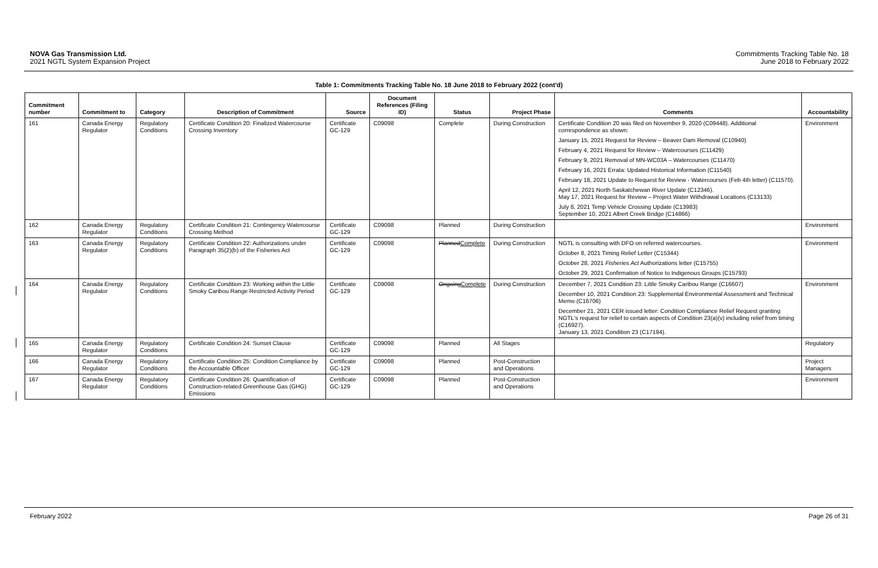NOVA Gas Transmission Ltd.
2021 NGTL System Expansion Project
Commitments Tracking Table No. 18
June 2018 to February 2022
Table 1: Commitments Tracking Table No. 18 June 2018 to February 2022 (cont'd)
| Commitment number | Commitment to | Category | Description of Commitment | Source | Document References (Filing ID) | Status | Project Phase | Comments | Accountability |
| --- | --- | --- | --- | --- | --- | --- | --- | --- | --- |
| 161 | Canada Energy Regulator | Regulatory Conditions | Certificate Condition 20: Finalized Watercourse Crossing Inventory | Certificate GC-129 | C09098 | Complete | During Construction | Certificate Condition 20 was filed on November 9, 2020 (C09448). Additional correspondence as shown: January 15, 2021 Request for Review – Beaver Dam Removal (C10940) February 4, 2021 Request for Review – Watercourses (C11429) February 9, 2021 Removal of MN-WC03A – Watercourses (C11470) February 16, 2021 Errata: Updated Historical Information (C11540) February 18, 2021 Update to Request for Review - Watercourses (Feb 4th letter) (C11570). April 12, 2021 North Saskatchewan River Update (C12346). May 17, 2021 Request for Review – Project Water Withdrawal Locations (C13133) July 8, 2021 Temp Vehicle Crossing Update (C13983) September 10, 2021 Albert Creek Bridge (C14866) | Environment |
| 162 | Canada Energy Regulator | Regulatory Conditions | Certificate Condition 21: Contingency Watercourse Crossing Method | Certificate GC-129 | C09098 | Planned | During Construction | | Environment |
| 163 | Canada Energy Regulator | Regulatory Conditions | Certificate Condition 22: Authorizations under Paragraph 35(2)(b) of the Fisheries Act | Certificate GC-129 | C09098 | Planned Complete | During Construction | NGTL is consulting with DFO on referred watercourses. October 8, 2021 Timing Relief Letter (C15344) October 28, 2021 Fisheries Act Authorizations letter (C15755) October 29, 2021 Confirmation of Notice to Indigenous Groups (C15793) | Environment |
| 164 | Canada Energy Regulator | Regulatory Conditions | Certificate Condition 23: Working within the Little Smoky Caribou Range Restricted Activity Period | Certificate GC-129 | C09098 | Ongoing Complete | During Construction | December 7, 2021 Condition 23: Little Smoky Caribou Range (C16607) December 10, 2021 Condition 23: Supplemental Environmental Assessment and Technical Memo (C16706) December 21, 2021 CER issued letter: Condition Compliance Relief Request granting NGTL's request for relief to certain aspects of Condition 23(a)(v) including relief from timing (C16927). January 13, 2021 Condition 23 (C17194). | Environment |
| 165 | Canada Energy Regulator | Regulatory Conditions | Certificate Condition 24: Sunset Clause | Certificate GC-129 | C09098 | Planned | All Stages | | Regulatory |
| 166 | Canada Energy Regulator | Regulatory Conditions | Certificate Condition 25: Condition Compliance by the Accountable Officer | Certificate GC-129 | C09098 | Planned | Post-Construction and Operations | | Project Managers |
| 167 | Canada Energy Regulator | Regulatory Conditions | Certificate Condition 26: Quantification of Construction-related Greenhouse Gas (GHG) Emissions | Certificate GC-129 | C09098 | Planned | Post-Construction and Operations | | Environment |
February 2022 Page 26 of 31